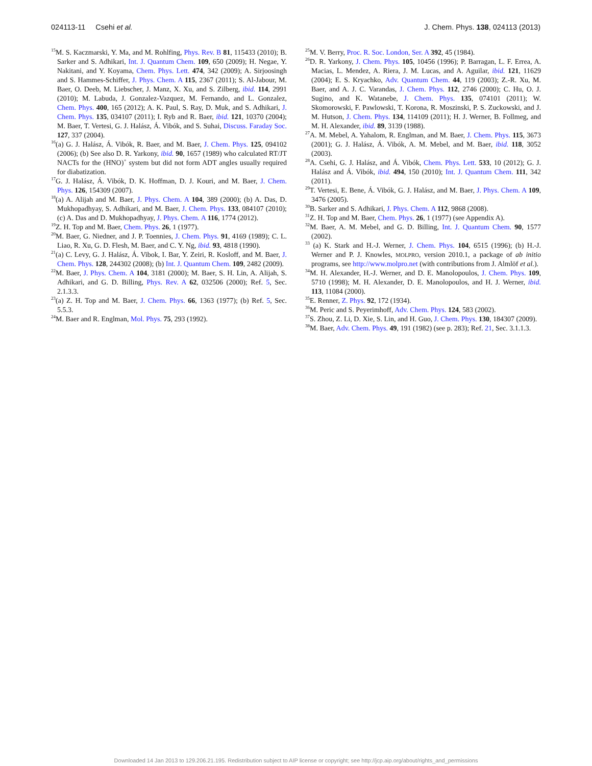024113-11 Csehi et al. J. Chem. Phys. 138, 024113 (2013)
<sup>15</sup> M. S. Kaczmarski, Y. Ma, and M. Rohlfing, Phys. Rev. B 81, 115433 (2010); B. Sarker and S. Adhikari, Int. J. Quantum Chem. 109, 650 (2009); H. Negae, Y. Nakitani, and Y. Koyama, Chem. Phys. Lett. 474, 342 (2009); A. Sirjoosingh and S. Hammes-Schiffer, J. Phys. Chem. A 115, 2367 (2011); S. Al-Jabour, M. Baer, O. Deeb, M. Liebscher, J. Manz, X. Xu, and S. Zilberg, ibid. 114, 2991 (2010); M. Labuda, J. Gonzalez-Vazquez, M. Fernando, and L. Gonzalez, Chem. Phys. 400, 165 (2012); A. K. Paul, S. Ray, D. Muk, and S. Adhikari, J. Chem. Phys. 135, 034107 (2011); I. Ryb and R. Baer, ibid. 121, 10370 (2004); M. Baer, T. Vertesi, G. J. Halász, Á. Vibók, and S. Suhai, Discuss. Faraday Soc. 127, 337 (2004).
<sup>16</sup> (a) G. J. Halász, Á. Vibók, R. Baer, and M. Baer, J. Chem. Phys. 125, 094102 (2006); (b) See also D. R. Yarkony, ibid. 90, 1657 (1989) who calculated RT/JT NACTs for the (HNO)<sup>+</sup> system but did not form ADT angles usually required for diabatization.
<sup>17</sup> G. J. Halász, Á. Vibók, D. K. Hoffman, D. J. Kouri, and M. Baer, J. Chem. Phys. 126, 154309 (2007).
<sup>18</sup> (a) A. Alijah and M. Baer, J. Phys. Chem. A 104, 389 (2000); (b) A. Das, D. Mukhopadhyay, S. Adhikari, and M. Baer, J. Chem. Phys. 133, 084107 (2010); (c) A. Das and D. Mukhopadhyay, J. Phys. Chem. A 116, 1774 (2012).
<sup>19</sup> Z. H. Top and M. Baer, Chem. Phys. 26, 1 (1977).
<sup>20</sup> M. Baer, G. Niedner, and J. P. Toennies, J. Chem. Phys. 91, 4169 (1989); C. L. Liao, R. Xu, G. D. Flesh, M. Baer, and C. Y. Ng, ibid. 93, 4818 (1990).
<sup>21</sup> (a) C. Levy, G. J. Halász, Á. Vibok, I. Bar, Y. Zeiri, R. Kosloff, and M. Baer, J. Chem. Phys. 128, 244302 (2008); (b) Int. J. Quantum Chem. 109, 2482 (2009).
<sup>22</sup> M. Baer, J. Phys. Chem. A 104, 3181 (2000); M. Baer, S. H. Lin, A. Alijah, S. Adhikari, and G. D. Billing, Phys. Rev. A 62, 032506 (2000); Ref. 5, Sec. 2.1.3.3.
<sup>23</sup> (a) Z. H. Top and M. Baer, J. Chem. Phys. 66, 1363 (1977); (b) Ref. 5, Sec. 5.5.3.
<sup>24</sup> M. Baer and R. Englman, Mol. Phys. 75, 293 (1992).
<sup>25</sup> M. V. Berry, Proc. R. Soc. London, Ser. A 392, 45 (1984).
<sup>26</sup> D. R. Yarkony, J. Chem. Phys. 105, 10456 (1996); P. Barragan, L. F. Errea, A. Macias, L. Mendez, A. Riera, J. M. Lucas, and A. Aguilar, ibid. 121, 11629 (2004); E. S. Kryachko, Adv. Quantum Chem. 44, 119 (2003); Z.-R. Xu, M. Baer, and A. J. C. Varandas, J. Chem. Phys. 112, 2746 (2000); C. Hu, O. J. Sugino, and K. Watanebe, J. Chem. Phys. 135, 074101 (2011); W. Skomorowski, F. Pawlowski, T. Korona, R. Moszinski, P. S. Zuckowski, and J. M. Hutson, J. Chem. Phys. 134, 114109 (2011); H. J. Werner, B. Follmeg, and M. H. Alexander, ibid. 89, 3139 (1988).
<sup>27</sup> A. M. Mebel, A. Yahalom, R. Englman, and M. Baer, J. Chem. Phys. 115, 3673 (2001); G. J. Halász, Á. Vibók, A. M. Mebel, and M. Baer, ibid. 118, 3052 (2003).
<sup>28</sup> A. Csehi, G. J. Halász, and Á. Vibók, Chem. Phys. Lett. 533, 10 (2012); G. J. Halász and Á. Vibók, ibid. 494, 150 (2010); Int. J. Quantum Chem. 111, 342 (2011).
<sup>29</sup> T. Vertesi, E. Bene, Á. Vibók, G. J. Halász, and M. Baer, J. Phys. Chem. A 109, 3476 (2005).
<sup>30</sup>B. Sarker and S. Adhikari, J. Phys. Chem. A 112, 9868 (2008).
<sup>31</sup> Z. H. Top and M. Baer, Chem. Phys. 26, 1 (1977) (see Appendix A).
<sup>32</sup> M. Baer, A. M. Mebel, and G. D. Billing, Int. J. Quantum Chem. 90, 1577 (2002).
<sup>33</sup> (a) K. Stark and H.-J. Werner, J. Chem. Phys. 104, 6515 (1996); (b) H.-J. Werner and P. J. Knowles, MOLPRO, version 2010.1, a package of ab initio programs, see http://www.molpro.net (with contributions from J. Almlöf et al.).
<sup>34</sup> M. H. Alexander, H.-J. Werner, and D. E. Manolopoulos, J. Chem. Phys. 109, 5710 (1998); M. H. Alexander, D. E. Manolopoulos, and H. J. Werner, ibid. 113, 11084 (2000).
<sup>35</sup> E. Renner, Z. Phys. 92, 172 (1934).
<sup>36</sup> M. Peric and S. Peyerimhoff, Adv. Chem. Phys. 124, 583 (2002).
<sup>37</sup>S. Zhou, Z. Li, D. Xie, S. Lin, and H. Guo, J. Chem. Phys. 130, 184307 (2009).
<sup>38</sup> M. Baer, Adv. Chem. Phys. 49, 191 (1982) (see p. 283); Ref. 21, Sec. 3.1.1.3.
Downloaded 14 Jan 2013 to 129.206.21.195. Redistribution subject to AIP license or copyright; see http://jcp.aip.org/about/rights_and_permissions